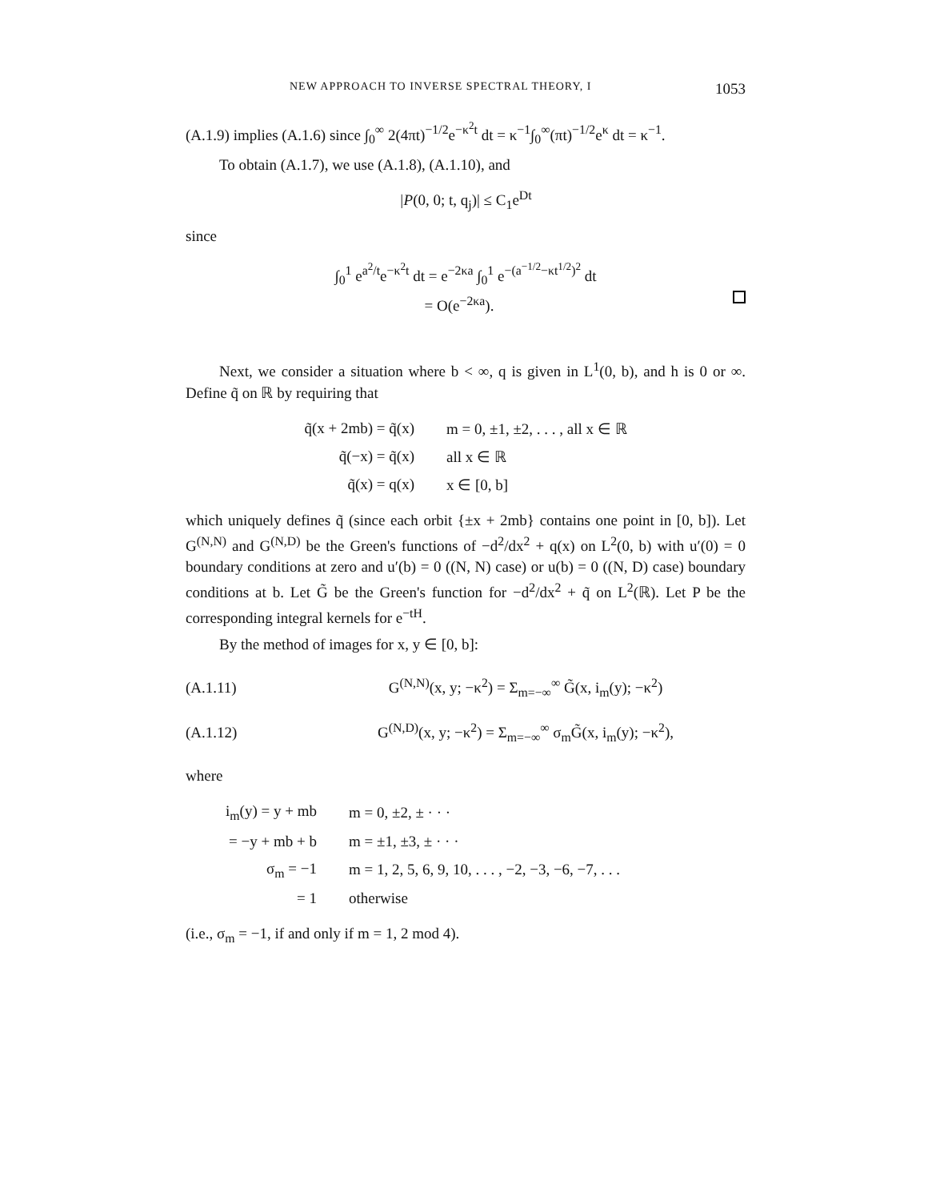NEW APPROACH TO INVERSE SPECTRAL THEORY, I 1053
(A.1.9) implies (A.1.6) since ∫<sub>0</sub><sup>∞</sup> 2(4πt)<sup>−1/2</sup>e<sup>−κ<sup>2</sup>t</sup> dt = κ<sup>−1</sup>∫<sub>0</sub><sup>∞</sup>(πt)<sup>−1/2</sup>e<sup>κ</sup> dt = κ<sup>−1</sup>.
To obtain (A.1.7), we use (A.1.8), (A.1.10), and
|P(0, 0; t, q<sub>j</sub>)| ≤ C<sub>1</sub>e<sup>Dt</sup>
since
∫<sub>0</sub><sup>1</sup> e<sup>a<sup>2</sup>/t</sup>e<sup>−κ<sup>2</sup>t</sup> dt = e<sup>−2κa</sup> ∫<sub>0</sub><sup>1</sup> e<sup>−(a<sup>−1/2</sup>−κt<sup>1/2</sup>)<sup>2</sup></sup> dt
= O(e<sup>−2κa</sup>).
Next, we consider a situation where b < ∞, q is given in L<sup>1</sup>(0, b), and h is 0 or ∞. Define q̃ on ℝ by requiring that
| q̃(x + 2mb) = q̃(x) | m = 0, ±1, ±2, . . . , all x ∈ ℝ |
| q̃(−x) = q̃(x) | all x ∈ ℝ |
| q̃(x) = q(x) | x ∈ [0, b] |
which uniquely defines q̃ (since each orbit {±x + 2mb} contains one point in [0, b]). Let G<sup>(N,N)</sup> and G<sup>(N,D)</sup> be the Green's functions of −d<sup>2</sup>/dx<sup>2</sup> + q(x) on L<sup>2</sup>(0, b) with u′(0) = 0 boundary conditions at zero and u′(b) = 0 ((N, N) case) or u(b) = 0 ((N, D) case) boundary conditions at b. Let G̃ be the Green's function for −d<sup>2</sup>/dx<sup>2</sup> + q̃ on L<sup>2</sup>(ℝ). Let P be the corresponding integral kernels for e<sup>−tH</sup>.
By the method of images for x, y ∈ [0, b]:
(A.1.11) G<sup>(N,N)</sup>(x, y; −κ<sup>2</sup>) = Σ<sub>m=−∞</sub><sup>∞</sup> G̃(x, i<sub>m</sub>(y); −κ<sup>2</sup>)
(A.1.12) G<sup>(N,D)</sup>(x, y; −κ<sup>2</sup>) = Σ<sub>m=−∞</sub><sup>∞</sup> σ<sub>m</sub>G̃(x, i<sub>m</sub>(y); −κ<sup>2</sup>),
where
| i<sub>m</sub>(y) = y + mb | m = 0, ±2, ± · · · |
| = −y + mb + b | m = ±1, ±3, ± · · · |
| σ<sub>m</sub> = −1 | m = 1, 2, 5, 6, 9, 10, . . . , −2, −3, −6, −7, . . . |
| = 1 | otherwise |
(i.e., σ<sub>m</sub> = −1, if and only if m = 1, 2 mod 4).